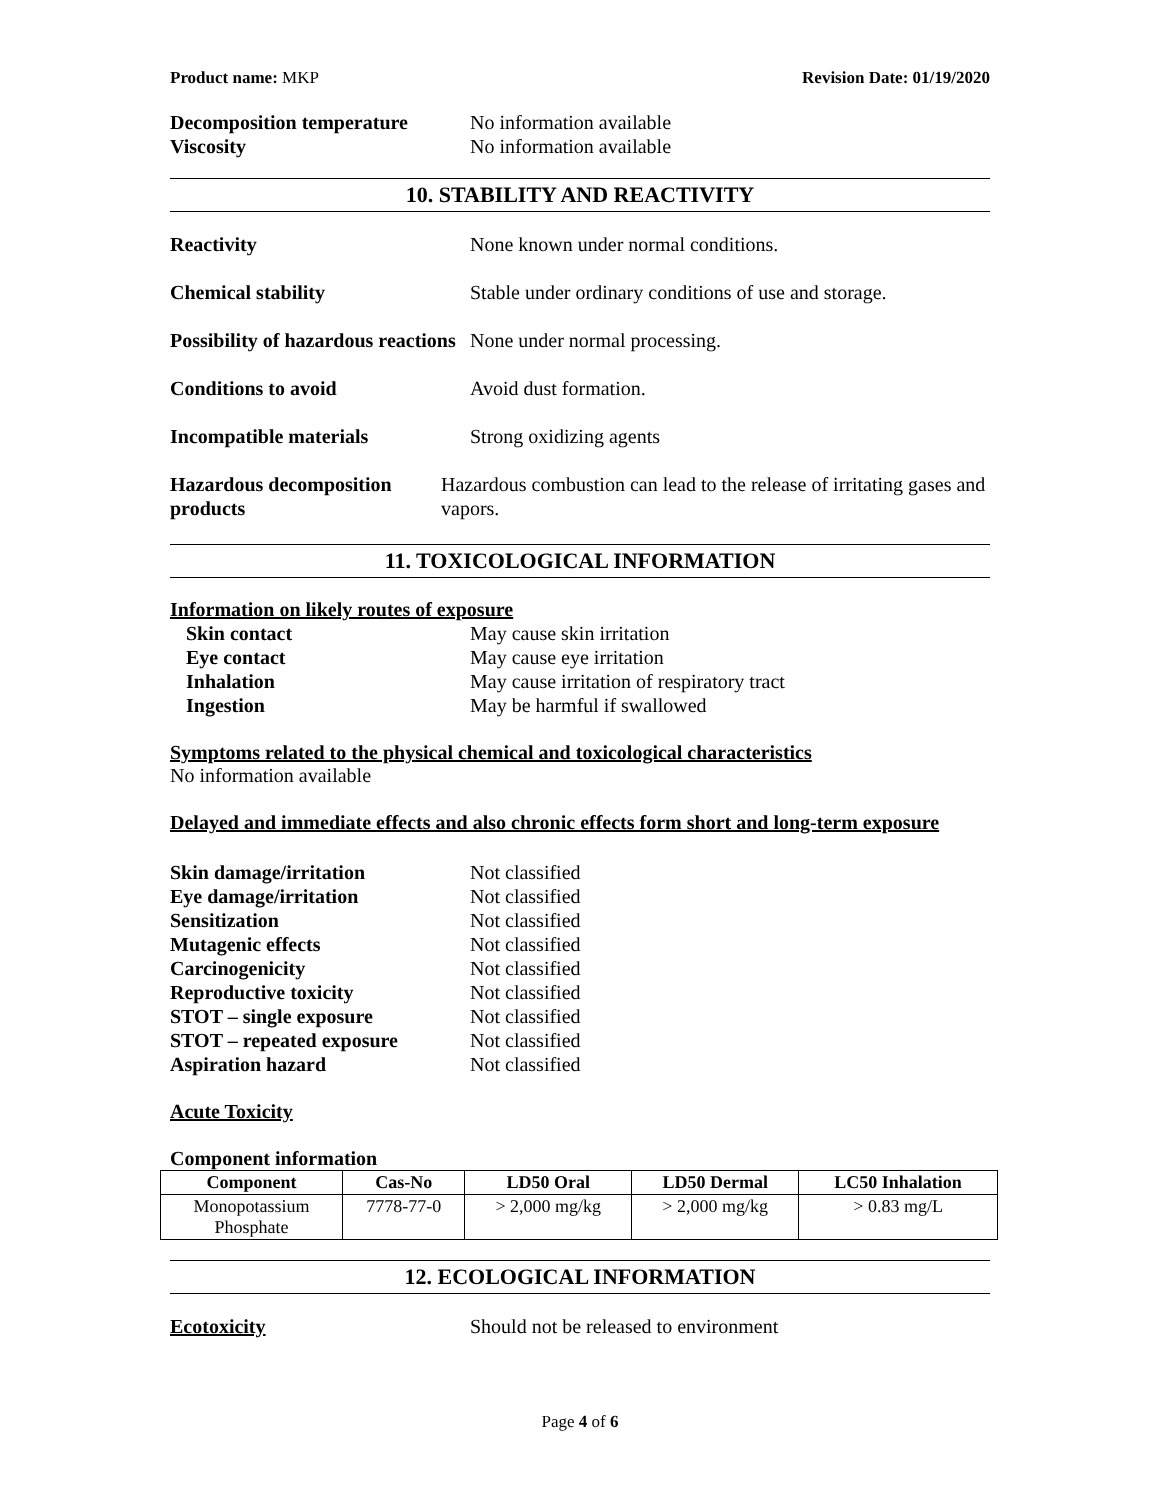Product name: MKP Revision Date: 01/19/2020
Decomposition temperature No information available
Viscosity No information available
10. STABILITY AND REACTIVITY
Reactivity None known under normal conditions.
Chemical stability Stable under ordinary conditions of use and storage.
Possibility of hazardous reactions None under normal processing.
Conditions to avoid Avoid dust formation.
Incompatible materials Strong oxidizing agents
Hazardous decomposition products Hazardous combustion can lead to the release of irritating gases and vapors.
11. TOXICOLOGICAL INFORMATION
Information on likely routes of exposure
Skin contact May cause skin irritation
Eye contact May cause eye irritation
Inhalation May cause irritation of respiratory tract
Ingestion May be harmful if swallowed
Symptoms related to the physical chemical and toxicological characteristics
No information available
Delayed and immediate effects and also chronic effects form short and long-term exposure
Skin damage/irritation Not classified
Eye damage/irritation Not classified
Sensitization Not classified
Mutagenic effects Not classified
Carcinogenicity Not classified
Reproductive toxicity Not classified
STOT – single exposure Not classified
STOT – repeated exposure Not classified
Aspiration hazard Not classified
Acute Toxicity
Component information
| Component | Cas-No | LD50 Oral | LD50 Dermal | LC50 Inhalation |
| --- | --- | --- | --- | --- |
| Monopotassium Phosphate | 7778-77-0 | > 2,000 mg/kg | > 2,000 mg/kg | > 0.83 mg/L |
12. ECOLOGICAL INFORMATION
Ecotoxicity Should not be released to environment
Page 4 of 6